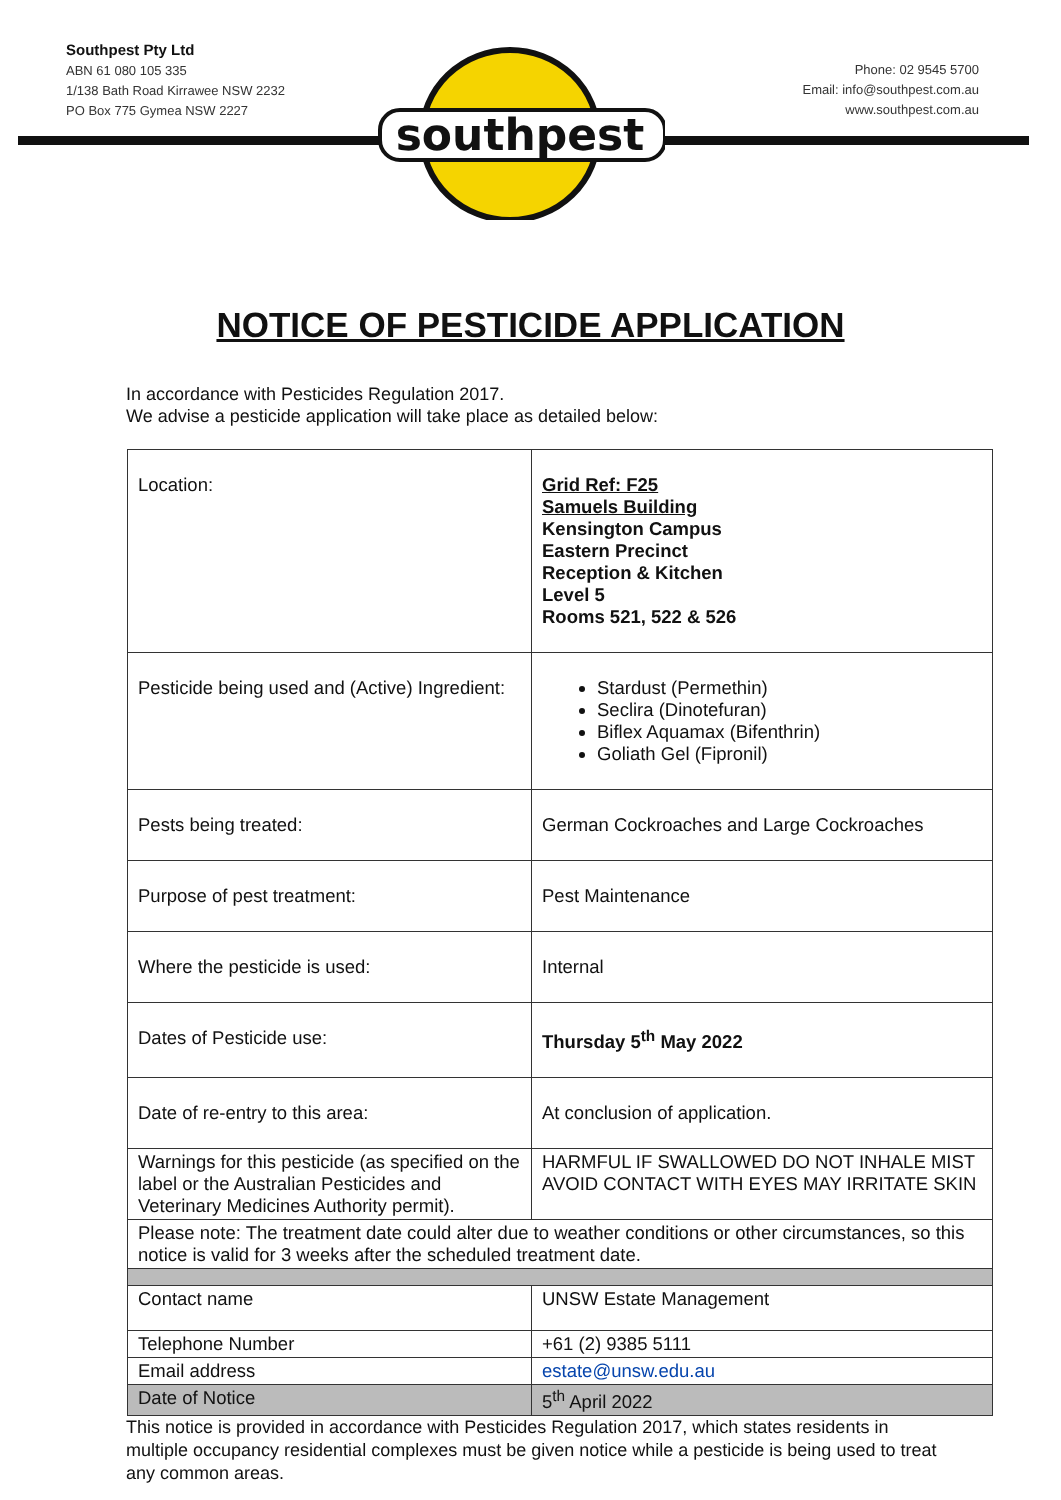Southpest Pty Ltd
ABN 61 080 105 335
1/138 Bath Road Kirrawee NSW 2232
PO Box 775 Gymea NSW 2227
Phone: 02 9545 5700
Email: info@southpest.com.au
www.southpest.com.au
southpest
NOTICE OF PESTICIDE APPLICATION
In accordance with Pesticides Regulation 2017.
We advise a pesticide application will take place as detailed below:
| Location: | Grid Ref: F25 Samuels Building Kensington Campus Eastern Precinct Reception & Kitchen Level 5 Rooms 521, 522 & 526 |
| Pesticide being used and (Active) Ingredient: | Stardust (Permethin) Seclira (Dinotefuran) Biflex Aquamax (Bifenthrin) Goliath Gel (Fipronil) |
| Pests being treated: | German Cockroaches and Large Cockroaches |
| Purpose of pest treatment: | Pest Maintenance |
| Where the pesticide is used: | Internal |
| Dates of Pesticide use: | Thursday 5<sup>th</sup> May 2022 |
| Date of re-entry to this area: | At conclusion of application. |
| Warnings for this pesticide (as specified on the label or the Australian Pesticides and Veterinary Medicines Authority permit). | HARMFUL IF SWALLOWED DO NOT INHALE MIST AVOID CONTACT WITH EYES MAY IRRITATE SKIN |
| Please note: The treatment date could alter due to weather conditions or other circumstances, so this notice is valid for 3 weeks after the scheduled treatment date. | |
| Contact name | UNSW Estate Management |
| Telephone Number | +61 (2) 9385 5111 |
| Email address | estate@unsw.edu.au |
| Date of Notice | 5<sup>th</sup> April 2022 |
This notice is provided in accordance with Pesticides Regulation 2017, which states residents in multiple occupancy residential complexes must be given notice while a pesticide is being used to treat any common areas.